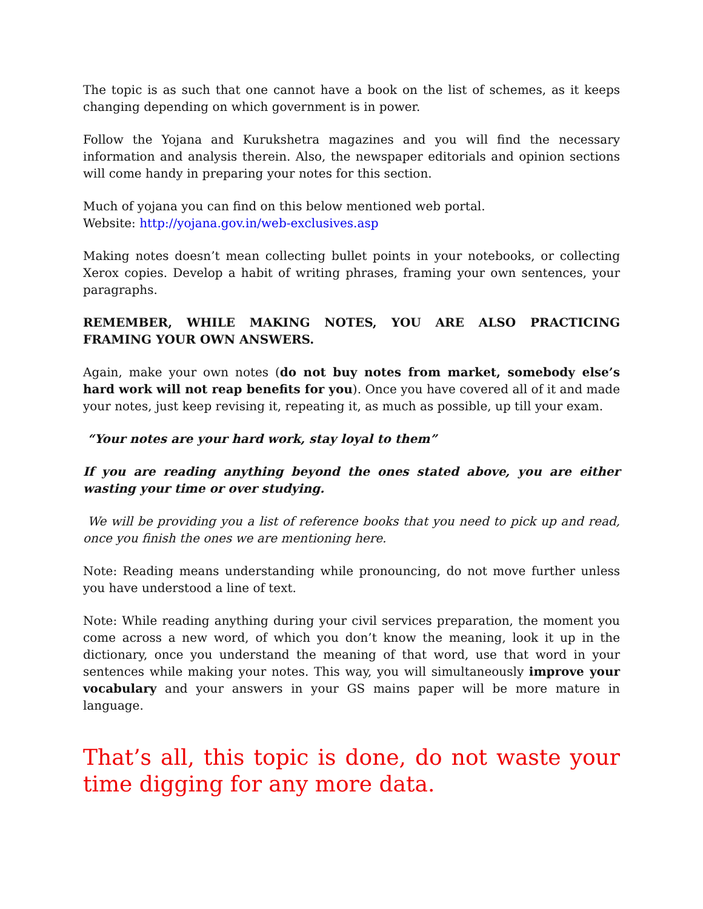The topic is as such that one cannot have a book on the list of schemes, as it keeps changing depending on which government is in power.
Follow the Yojana and Kurukshetra magazines and you will find the necessary information and analysis therein. Also, the newspaper editorials and opinion sections will come handy in preparing your notes for this section.
Much of yojana you can find on this below mentioned web portal.
Website: http://yojana.gov.in/web-exclusives.asp
Making notes doesn’t mean collecting bullet points in your notebooks, or collecting Xerox copies. Develop a habit of writing phrases, framing your own sentences, your paragraphs.
REMEMBER, WHILE MAKING NOTES, YOU ARE ALSO PRACTICING FRAMING YOUR OWN ANSWERS.
Again, make your own notes (do not buy notes from market, somebody else’s hard work will not reap benefits for you). Once you have covered all of it and made your notes, just keep revising it, repeating it, as much as possible, up till your exam.
“Your notes are your hard work, stay loyal to them”
If you are reading anything beyond the ones stated above, you are either wasting your time or over studying.
We will be providing you a list of reference books that you need to pick up and read, once you finish the ones we are mentioning here.
Note: Reading means understanding while pronouncing, do not move further unless you have understood a line of text.
Note: While reading anything during your civil services preparation, the moment you come across a new word, of which you don’t know the meaning, look it up in the dictionary, once you understand the meaning of that word, use that word in your sentences while making your notes. This way, you will simultaneously improve your vocabulary and your answers in your GS mains paper will be more mature in language.
That’s all, this topic is done, do not waste your time digging for any more data.